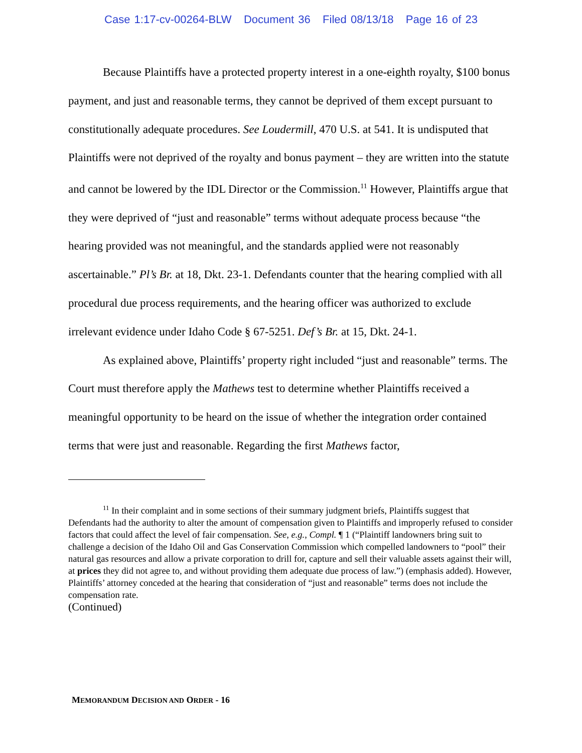Case 1:17-cv-00264-BLW Document 36 Filed 08/13/18 Page 16 of 23
Because Plaintiffs have a protected property interest in a one-eighth royalty, $100 bonus payment, and just and reasonable terms, they cannot be deprived of them except pursuant to constitutionally adequate procedures. See Loudermill, 470 U.S. at 541. It is undisputed that Plaintiffs were not deprived of the royalty and bonus payment – they are written into the statute and cannot be lowered by the IDL Director or the Commission.<sup>11</sup> However, Plaintiffs argue that they were deprived of “just and reasonable” terms without adequate process because “the hearing provided was not meaningful, and the standards applied were not reasonably ascertainable.” Pl’s Br. at 18, Dkt. 23-1. Defendants counter that the hearing complied with all procedural due process requirements, and the hearing officer was authorized to exclude irrelevant evidence under Idaho Code § 67-5251. Def’s Br. at 15, Dkt. 24-1.
As explained above, Plaintiffs’ property right included “just and reasonable” terms. The Court must therefore apply the Mathews test to determine whether Plaintiffs received a meaningful opportunity to be heard on the issue of whether the integration order contained terms that were just and reasonable. Regarding the first Mathews factor,
<sup>11</sup> In their complaint and in some sections of their summary judgment briefs, Plaintiffs suggest that Defendants had the authority to alter the amount of compensation given to Plaintiffs and improperly refused to consider factors that could affect the level of fair compensation. See, e.g., Compl. ¶ 1 (“Plaintiff landowners bring suit to challenge a decision of the Idaho Oil and Gas Conservation Commission which compelled landowners to “pool” their natural gas resources and allow a private corporation to drill for, capture and sell their valuable assets against their will, at prices they did not agree to, and without providing them adequate due process of law.”) (emphasis added). However, Plaintiffs’ attorney conceded at the hearing that consideration of “just and reasonable” terms does not include the compensation rate.
(Continued)
MEMORANDUM DECISION AND ORDER - 16